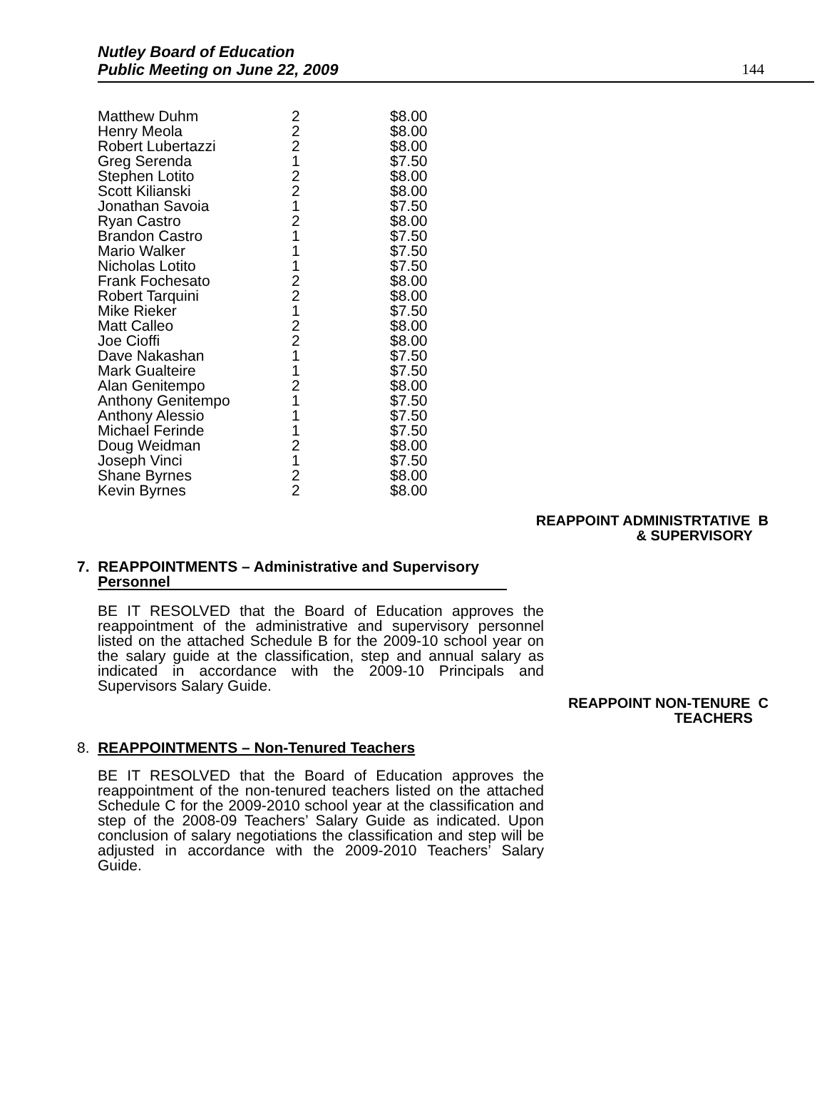Nutley Board of Education
Public Meeting on June 22, 2009
144
| Matthew Duhm | 2 | $8.00 |
| Henry Meola | 2 | $8.00 |
| Robert Lubertazzi | 2 | $8.00 |
| Greg Serenda | 1 | $7.50 |
| Stephen Lotito | 2 | $8.00 |
| Scott Kilianski | 2 | $8.00 |
| Jonathan Savoia | 1 | $7.50 |
| Ryan Castro | 2 | $8.00 |
| Brandon Castro | 1 | $7.50 |
| Mario Walker | 1 | $7.50 |
| Nicholas Lotito | 1 | $7.50 |
| Frank Fochesato | 2 | $8.00 |
| Robert Tarquini | 2 | $8.00 |
| Mike Rieker | 1 | $7.50 |
| Matt Calleo | 2 | $8.00 |
| Joe Cioffi | 2 | $8.00 |
| Dave Nakashan | 1 | $7.50 |
| Mark Gualteire | 1 | $7.50 |
| Alan Genitempo | 2 | $8.00 |
| Anthony Genitempo | 1 | $7.50 |
| Anthony Alessio | 1 | $7.50 |
| Michael Ferinde | 1 | $7.50 |
| Doug Weidman | 2 | $8.00 |
| Joseph Vinci | 1 | $7.50 |
| Shane Byrnes | 2 | $8.00 |
| Kevin Byrnes | 2 | $8.00 |
REAPPOINT ADMINISTRTATIVE B
& SUPERVISORY
7. REAPPOINTMENTS – Administrative and Supervisory Personnel
BE IT RESOLVED that the Board of Education approves the reappointment of the administrative and supervisory personnel listed on the attached Schedule B for the 2009-10 school year on the salary guide at the classification, step and annual salary as indicated in accordance with the 2009-10 Principals and Supervisors Salary Guide.
REAPPOINT NON-TENURE C
TEACHERS
8. REAPPOINTMENTS – Non-Tenured Teachers
BE IT RESOLVED that the Board of Education approves the reappointment of the non-tenured teachers listed on the attached Schedule C for the 2009-2010 school year at the classification and step of the 2008-09 Teachers’ Salary Guide as indicated. Upon conclusion of salary negotiations the classification and step will be adjusted in accordance with the 2009-2010 Teachers’ Salary Guide.